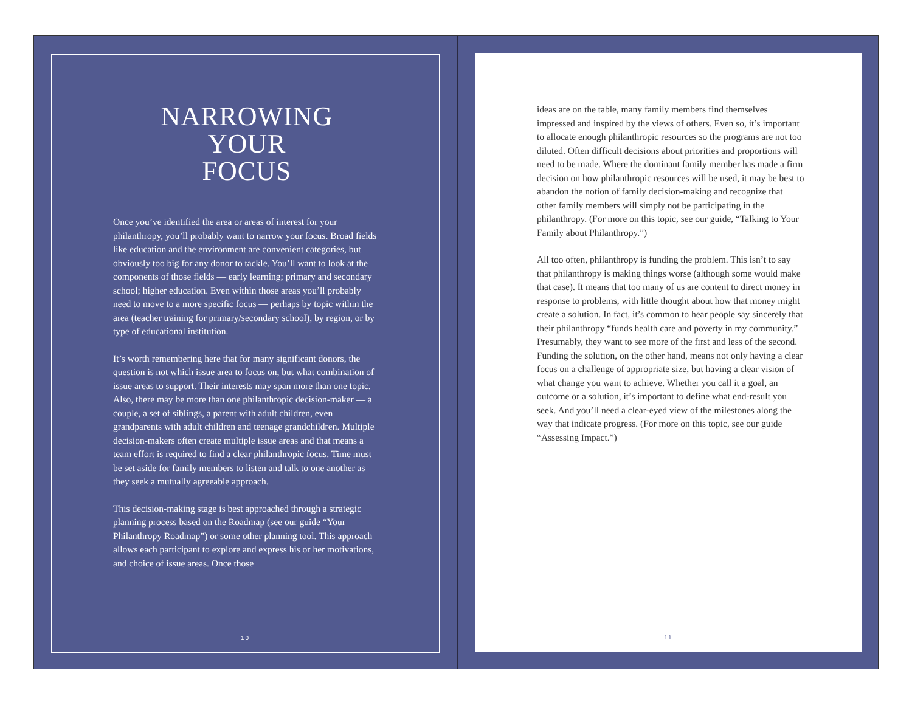NARROWING
YOUR
FOCUS
Once you’ve identified the area or areas of interest for your philanthropy, you’ll probably want to narrow your focus. Broad fields like education and the environment are convenient categories, but obviously too big for any donor to tackle. You’ll want to look at the components of those fields — early learning; primary and secondary school; higher education. Even within those areas you’ll probably need to move to a more specific focus — perhaps by topic within the area (teacher training for primary/secondary school), by region, or by type of educational institution.
It’s worth remembering here that for many significant donors, the question is not which issue area to focus on, but what combination of issue areas to support. Their interests may span more than one topic. Also, there may be more than one philanthropic decision-maker — a couple, a set of siblings, a parent with adult children, even grandparents with adult children and teenage grandchildren. Multiple decision-makers often create multiple issue areas and that means a team effort is required to find a clear philanthropic focus. Time must be set aside for family members to listen and talk to one another as they seek a mutually agreeable approach.
This decision-making stage is best approached through a strategic planning process based on the Roadmap (see our guide “Your Philanthropy Roadmap”) or some other planning tool. This approach allows each participant to explore and express his or her motivations, and choice of issue areas. Once those
10
ideas are on the table, many family members find themselves impressed and inspired by the views of others. Even so, it’s important to allocate enough philanthropic resources so the programs are not too diluted. Often difficult decisions about priorities and proportions will need to be made. Where the dominant family member has made a firm decision on how philanthropic resources will be used, it may be best to abandon the notion of family decision-making and recognize that other family members will simply not be participating in the philanthropy. (For more on this topic, see our guide, “Talking to Your Family about Philanthropy.”)
All too often, philanthropy is funding the problem. This isn’t to say that philanthropy is making things worse (although some would make that case). It means that too many of us are content to direct money in response to problems, with little thought about how that money might create a solution. In fact, it’s common to hear people say sincerely that their philanthropy “funds health care and poverty in my community.” Presumably, they want to see more of the first and less of the second. Funding the solution, on the other hand, means not only having a clear focus on a challenge of appropriate size, but having a clear vision of what change you want to achieve. Whether you call it a goal, an outcome or a solution, it’s important to define what end-result you seek. And you’ll need a clear-eyed view of the milestones along the way that indicate progress. (For more on this topic, see our guide “Assessing Impact.”)
11